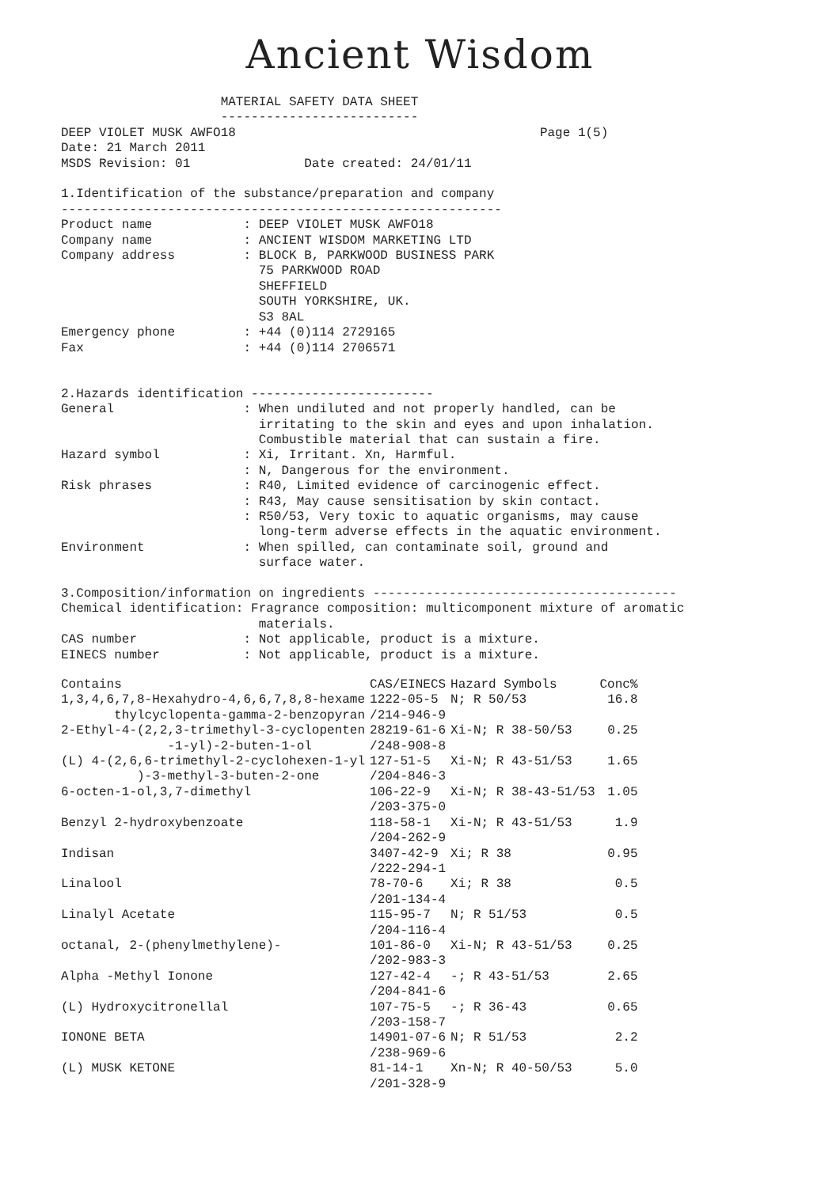Ancient Wisdom
                     MATERIAL SAFETY DATA SHEET
                     --------------------------
DEEP VIOLET MUSK AWFO18                                        Page 1(5)
Date: 21 March 2011
MSDS Revision: 01               Date created: 24/01/11

1.Identification of the substance/preparation and company
----------------------------------------------------------
Product name            : DEEP VIOLET MUSK AWFO18
Company name            : ANCIENT WISDOM MARKETING LTD
Company address         : BLOCK B, PARKWOOD BUSINESS PARK
                          75 PARKWOOD ROAD
                          SHEFFIELD
                          SOUTH YORKSHIRE, UK.
                          S3 8AL
Emergency phone         : +44 (0)114 2729165
Fax                     : +44 (0)114 2706571


2.Hazards identification ------------------------
General                 : When undiluted and not properly handled, can be
                          irritating to the skin and eyes and upon inhalation.
                          Combustible material that can sustain a fire.
Hazard symbol           : Xi, Irritant. Xn, Harmful.
                        : N, Dangerous for the environment.
Risk phrases            : R40, Limited evidence of carcinogenic effect.
                        : R43, May cause sensitisation by skin contact.
                        : R50/53, Very toxic to aquatic organisms, may cause
                          long-term adverse effects in the aquatic environment.
Environment             : When spilled, can contaminate soil, ground and
                          surface water.

3.Composition/information on ingredients ----------------------------------------
Chemical identification: Fragrance composition: multicomponent mixture of aromatic
                          materials.
CAS number              : Not applicable, product is a mixture.
EINECS number           : Not applicable, product is a mixture.
| Contains | CAS/EINECS | Hazard Symbols | Conc% |
| --- | --- | --- | --- |
| 1,3,4,6,7,8-Hexahydro-4,6,6,7,8,8-hexame thylcyclopenta-gamma-2-benzopyran | 1222-05-5 /214-946-9 | N; R 50/53 | 16.8 |
| 2-Ethyl-4-(2,2,3-trimethyl-3-cyclopenten -1-yl)-2-buten-1-ol | 28219-61-6 /248-908-8 | Xi-N; R 38-50/53 | 0.25 |
| (L) 4-(2,6,6-trimethyl-2-cyclohexen-1-yl )-3-methyl-3-buten-2-one | 127-51-5 /204-846-3 | Xi-N; R 43-51/53 | 1.65 |
| 6-octen-1-ol,3,7-dimethyl | 106-22-9 /203-375-0 | Xi-N; R 38-43-51/53 | 1.05 |
| Benzyl 2-hydroxybenzoate | 118-58-1 /204-262-9 | Xi-N; R 43-51/53 | 1.9 |
| Indisan | 3407-42-9 /222-294-1 | Xi; R 38 | 0.95 |
| Linalool | 78-70-6 /201-134-4 | Xi; R 38 | 0.5 |
| Linalyl Acetate | 115-95-7 /204-116-4 | N; R 51/53 | 0.5 |
| octanal, 2-(phenylmethylene)- | 101-86-0 /202-983-3 | Xi-N; R 43-51/53 | 0.25 |
| Alpha -Methyl Ionone | 127-42-4 /204-841-6 | -; R 43-51/53 | 2.65 |
| (L) Hydroxycitronellal | 107-75-5 /203-158-7 | -; R 36-43 | 0.65 |
| IONONE BETA | 14901-07-6 /238-969-6 | N; R 51/53 | 2.2 |
| (L) MUSK KETONE | 81-14-1 /201-328-9 | Xn-N; R 40-50/53 | 5.0 |